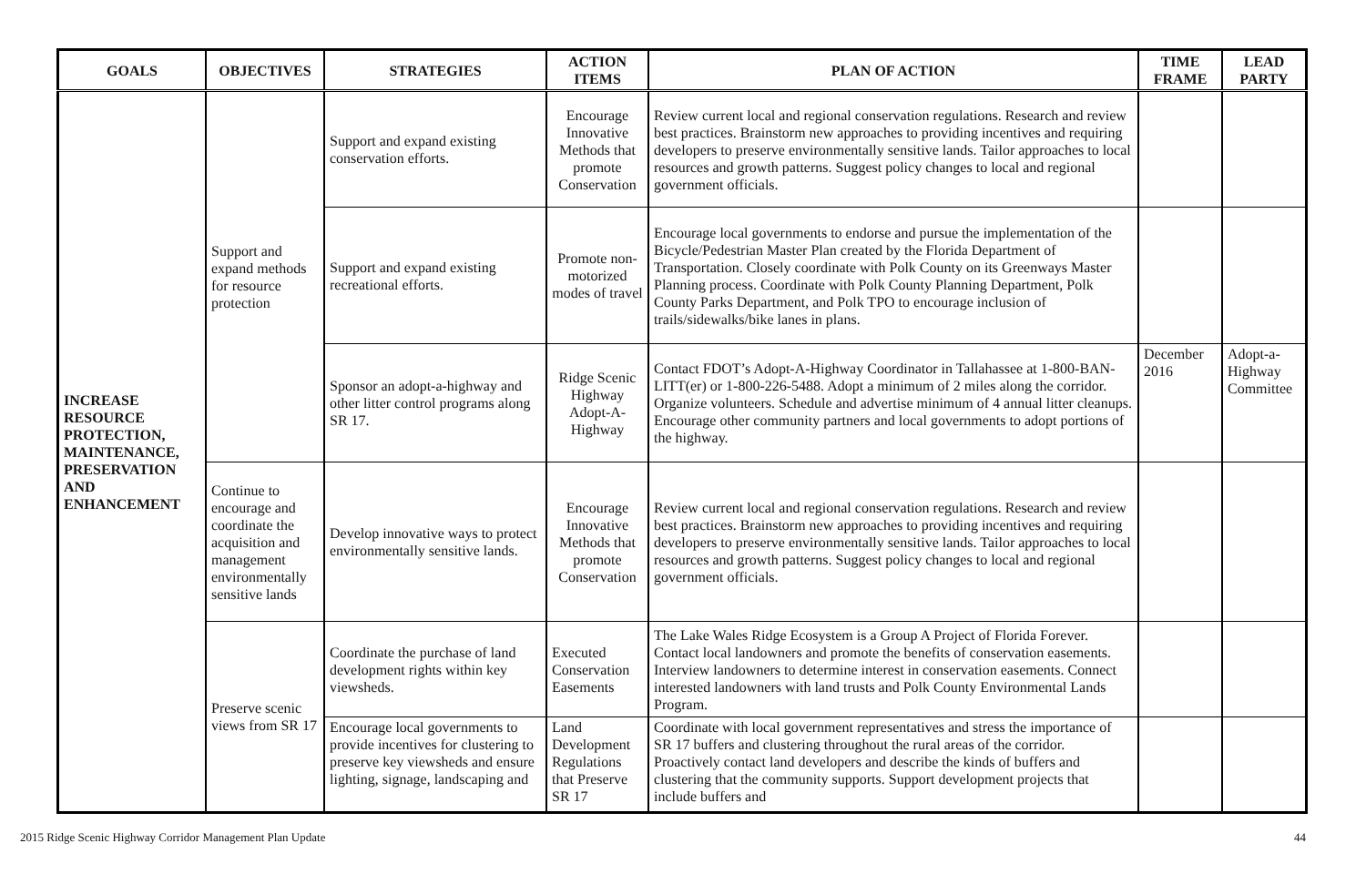| GOALS | OBJECTIVES | STRATEGIES | ACTION ITEMS | PLAN OF ACTION | TIME FRAME | LEAD PARTY |
| --- | --- | --- | --- | --- | --- | --- |
| INCREASE RESOURCE PROTECTION, MAINTENANCE, PRESERVATION AND ENHANCEMENT | Support and expand methods for resource protection | Support and expand existing conservation efforts. | Encourage Innovative Methods that promote Conservation | Review current local and regional conservation regulations. Research and review best practices. Brainstorm new approaches to providing incentives and requiring developers to preserve environmentally sensitive lands. Tailor approaches to local resources and growth patterns. Suggest policy changes to local and regional government officials. | | |
| | | Support and expand existing recreational efforts. | Promote non-motorized modes of travel | Encourage local governments to endorse and pursue the implementation of the Bicycle/Pedestrian Master Plan created by the Florida Department of Transportation. Closely coordinate with Polk County on its Greenways Master Planning process. Coordinate with Polk County Planning Department, Polk County Parks Department, and Polk TPO to encourage inclusion of trails/sidewalks/bike lanes in plans. | | |
| | | Sponsor an adopt-a-highway and other litter control programs along SR 17. | Ridge Scenic Highway Adopt-A-Highway | Contact FDOT’s Adopt-A-Highway Coordinator in Tallahassee at 1-800-BAN-LITT(er) or 1-800-226-5488. Adopt a minimum of 2 miles along the corridor. Organize volunteers. Schedule and advertise minimum of 4 annual litter cleanups. Encourage other community partners and local governments to adopt portions of the highway. | December 2016 | Adopt-a-Highway Committee |
| | Continue to encourage and coordinate the acquisition and management environmentally sensitive lands | Develop innovative ways to protect environmentally sensitive lands. | Encourage Innovative Methods that promote Conservation | Review current local and regional conservation regulations. Research and review best practices. Brainstorm new approaches to providing incentives and requiring developers to preserve environmentally sensitive lands. Tailor approaches to local resources and growth patterns. Suggest policy changes to local and regional government officials. | | |
| | Preserve scenic views from SR 17 | Coordinate the purchase of land development rights within key viewsheds. | Executed Conservation Easements | The Lake Wales Ridge Ecosystem is a Group A Project of Florida Forever. Contact local landowners and promote the benefits of conservation easements. Interview landowners to determine interest in conservation easements. Connect interested landowners with land trusts and Polk County Environmental Lands Program. | | |
| | | Encourage local governments to provide incentives for clustering to preserve key viewsheds and ensure lighting, signage, landscaping and | Land Development Regulations that Preserve SR 17 | Coordinate with local government representatives and stress the importance of SR 17 buffers and clustering throughout the rural areas of the corridor. Proactively contact land developers and describe the kinds of buffers and clustering that the community supports. Support development projects that include buffers and | | |
2015 Ridge Scenic Highway Corridor Management Plan Update 44